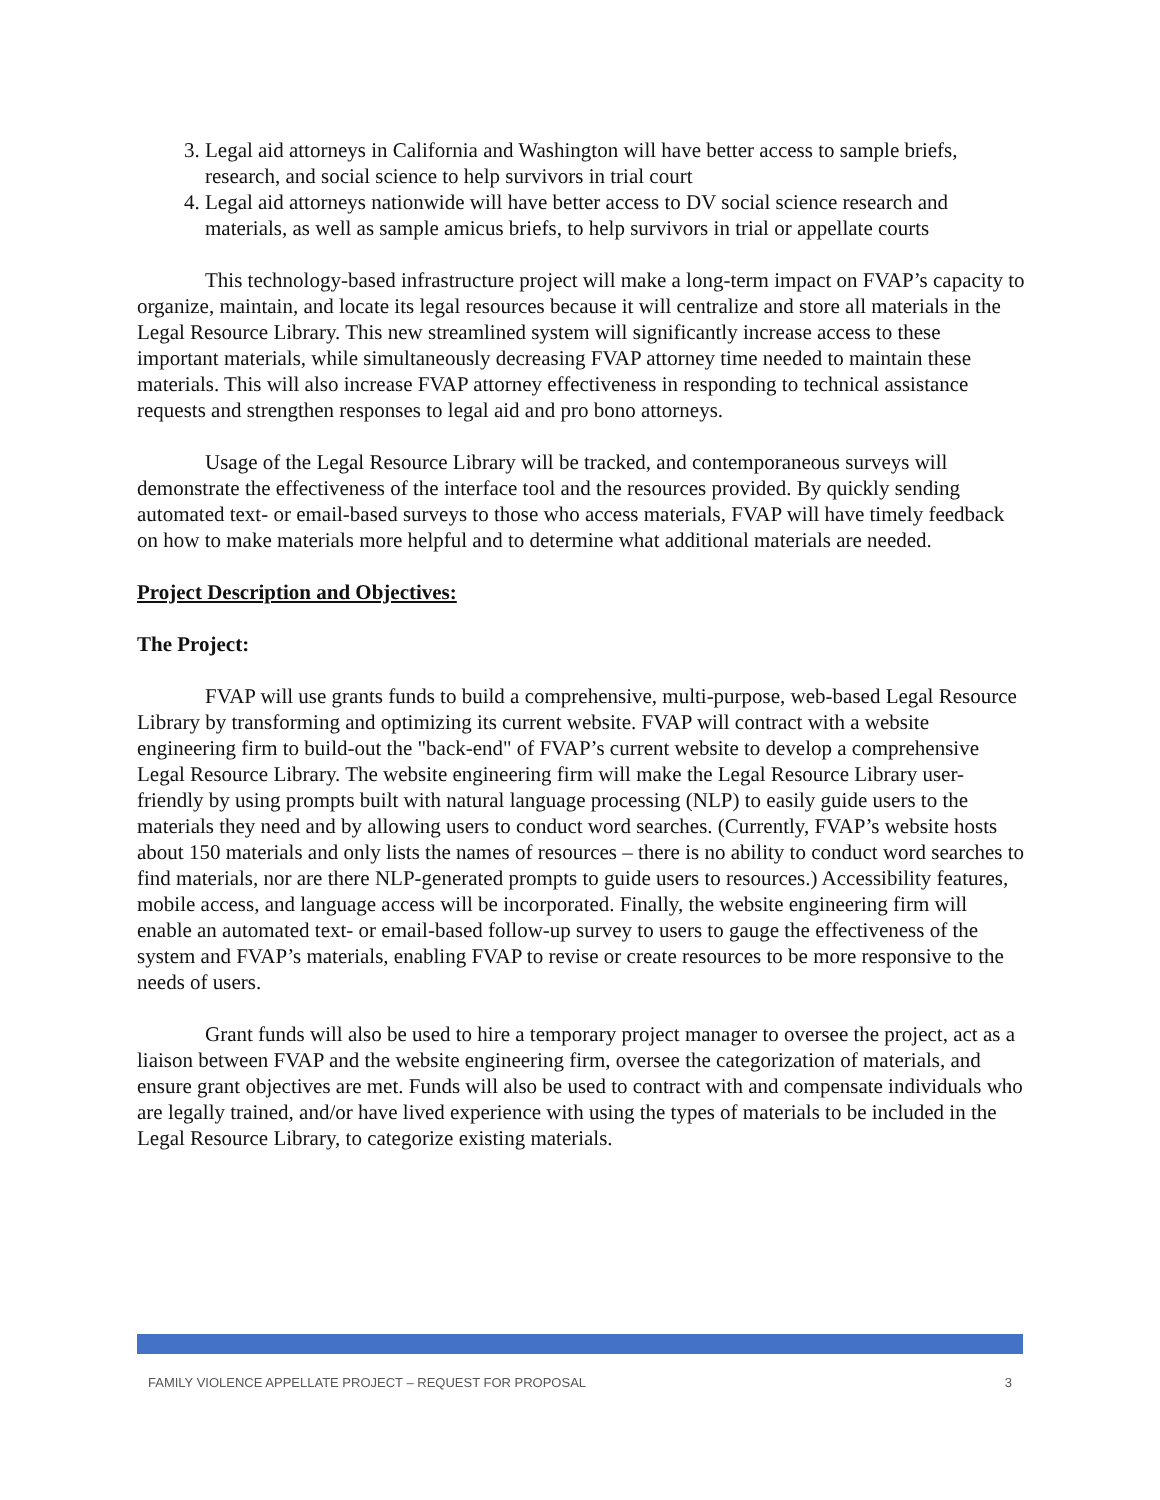3. Legal aid attorneys in California and Washington will have better access to sample briefs, research, and social science to help survivors in trial court
4. Legal aid attorneys nationwide will have better access to DV social science research and materials, as well as sample amicus briefs, to help survivors in trial or appellate courts
This technology-based infrastructure project will make a long-term impact on FVAP’s capacity to organize, maintain, and locate its legal resources because it will centralize and store all materials in the Legal Resource Library. This new streamlined system will significantly increase access to these important materials, while simultaneously decreasing FVAP attorney time needed to maintain these materials. This will also increase FVAP attorney effectiveness in responding to technical assistance requests and strengthen responses to legal aid and pro bono attorneys.
Usage of the Legal Resource Library will be tracked, and contemporaneous surveys will demonstrate the effectiveness of the interface tool and the resources provided. By quickly sending automated text- or email-based surveys to those who access materials, FVAP will have timely feedback on how to make materials more helpful and to determine what additional materials are needed.
Project Description and Objectives:
The Project:
FVAP will use grants funds to build a comprehensive, multi-purpose, web-based Legal Resource Library by transforming and optimizing its current website. FVAP will contract with a website engineering firm to build-out the "back-end" of FVAP’s current website to develop a comprehensive Legal Resource Library. The website engineering firm will make the Legal Resource Library user-friendly by using prompts built with natural language processing (NLP) to easily guide users to the materials they need and by allowing users to conduct word searches. (Currently, FVAP’s website hosts about 150 materials and only lists the names of resources – there is no ability to conduct word searches to find materials, nor are there NLP-generated prompts to guide users to resources.) Accessibility features, mobile access, and language access will be incorporated. Finally, the website engineering firm will enable an automated text- or email-based follow-up survey to users to gauge the effectiveness of the system and FVAP’s materials, enabling FVAP to revise or create resources to be more responsive to the needs of users.
Grant funds will also be used to hire a temporary project manager to oversee the project, act as a liaison between FVAP and the website engineering firm, oversee the categorization of materials, and ensure grant objectives are met. Funds will also be used to contract with and compensate individuals who are legally trained, and/or have lived experience with using the types of materials to be included in the Legal Resource Library, to categorize existing materials.
FAMILY VIOLENCE APPELLATE PROJECT – REQUEST FOR PROPOSAL 3